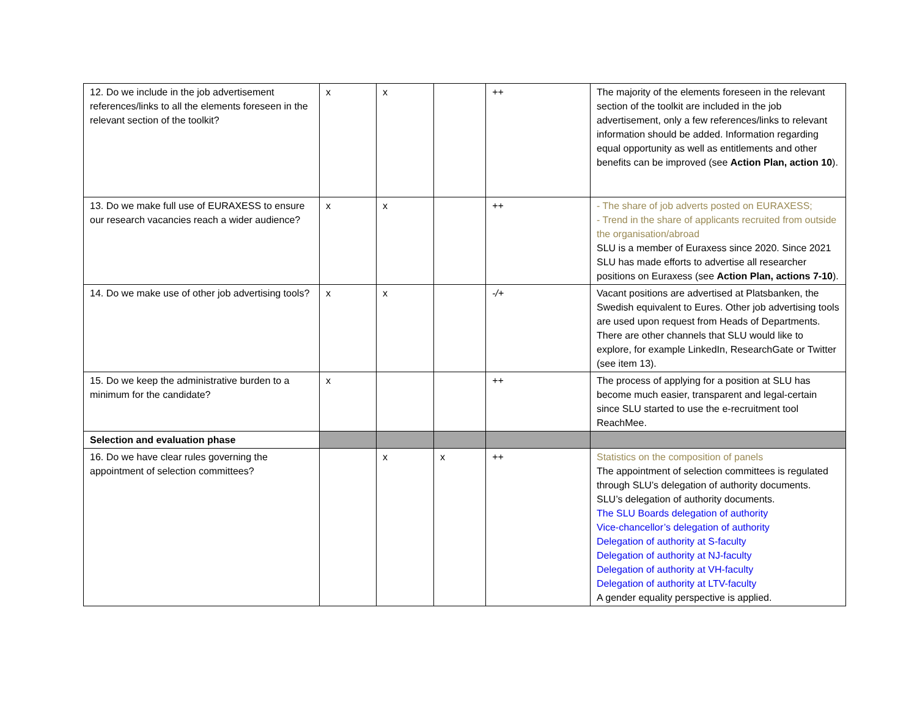| 12. Do we include in the job advertisement references/links to all the elements foreseen in the relevant section of the toolkit? | x | x | | ++ | The majority of the elements foreseen in the relevant section of the toolkit are included in the job advertisement, only a few references/links to relevant information should be added. Information regarding equal opportunity as well as entitlements and other benefits can be improved (see Action Plan, action 10 ). |
| 13. Do we make full use of EURAXESS to ensure our research vacancies reach a wider audience? | x | x | | ++ | - The share of job adverts posted on EURAXESS; - Trend in the share of applicants recruited from outside the organisation/abroad SLU is a member of Euraxess since 2020. Since 2021 SLU has made efforts to advertise all researcher positions on Euraxess (see Action Plan, actions 7-10 ). |
| 14. Do we make use of other job advertising tools? | x | x | | -/+ | Vacant positions are advertised at Platsbanken, the Swedish equivalent to Eures. Other job advertising tools are used upon request from Heads of Departments. There are other channels that SLU would like to explore, for example LinkedIn, ResearchGate or Twitter (see item 13). |
| 15. Do we keep the administrative burden to a minimum for the candidate? | x | | | ++ | The process of applying for a position at SLU has become much easier, transparent and legal-certain since SLU started to use the e-recruitment tool ReachMee. |
| Selection and evaluation phase | | | | | |
| 16. Do we have clear rules governing the appointment of selection committees? | | x | x | ++ | Statistics on the composition of panels The appointment of selection committees is regulated through SLU’s delegation of authority documents. SLU’s delegation of authority documents. The SLU Boards delegation of authority Vice-chancellor’s delegation of authority Delegation of authority at S-faculty Delegation of authority at NJ-faculty Delegation of authority at VH-faculty Delegation of authority at LTV-faculty A gender equality perspective is applied. |